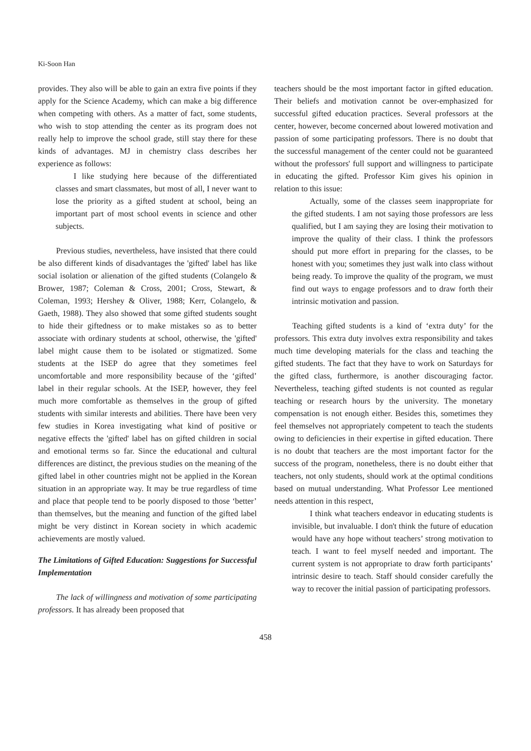Ki-Soon Han
provides. They also will be able to gain an extra five points if they apply for the Science Academy, which can make a big difference when competing with others. As a matter of fact, some students, who wish to stop attending the center as its program does not really help to improve the school grade, still stay there for these kinds of advantages. MJ in chemistry class describes her experience as follows:
I like studying here because of the differentiated classes and smart classmates, but most of all, I never want to lose the priority as a gifted student at school, being an important part of most school events in science and other subjects.
Previous studies, nevertheless, have insisted that there could be also different kinds of disadvantages the 'gifted' label has like social isolation or alienation of the gifted students (Colangelo & Brower, 1987; Coleman & Cross, 2001; Cross, Stewart, & Coleman, 1993; Hershey & Oliver, 1988; Kerr, Colangelo, & Gaeth, 1988). They also showed that some gifted students sought to hide their giftedness or to make mistakes so as to better associate with ordinary students at school, otherwise, the 'gifted' label might cause them to be isolated or stigmatized. Some students at the ISEP do agree that they sometimes feel uncomfortable and more responsibility because of the ‘gifted’ label in their regular schools. At the ISEP, however, they feel much more comfortable as themselves in the group of gifted students with similar interests and abilities. There have been very few studies in Korea investigating what kind of positive or negative effects the 'gifted' label has on gifted children in social and emotional terms so far. Since the educational and cultural differences are distinct, the previous studies on the meaning of the gifted label in other countries might not be applied in the Korean situation in an appropriate way. It may be true regardless of time and place that people tend to be poorly disposed to those ‘better’ than themselves, but the meaning and function of the gifted label might be very distinct in Korean society in which academic achievements are mostly valued.
The Limitations of Gifted Education: Suggestions for Successful Implementation
The lack of willingness and motivation of some participating professors. It has already been proposed that
teachers should be the most important factor in gifted education. Their beliefs and motivation cannot be over-emphasized for successful gifted education practices. Several professors at the center, however, become concerned about lowered motivation and passion of some participating professors. There is no doubt that the successful management of the center could not be guaranteed without the professors' full support and willingness to participate in educating the gifted. Professor Kim gives his opinion in relation to this issue:
Actually, some of the classes seem inappropriate for the gifted students. I am not saying those professors are less qualified, but I am saying they are losing their motivation to improve the quality of their class. I think the professors should put more effort in preparing for the classes, to be honest with you; sometimes they just walk into class without being ready. To improve the quality of the program, we must find out ways to engage professors and to draw forth their intrinsic motivation and passion.
Teaching gifted students is a kind of ‘extra duty’ for the professors. This extra duty involves extra responsibility and takes much time developing materials for the class and teaching the gifted students. The fact that they have to work on Saturdays for the gifted class, furthermore, is another discouraging factor. Nevertheless, teaching gifted students is not counted as regular teaching or research hours by the university. The monetary compensation is not enough either. Besides this, sometimes they feel themselves not appropriately competent to teach the students owing to deficiencies in their expertise in gifted education. There is no doubt that teachers are the most important factor for the success of the program, nonetheless, there is no doubt either that teachers, not only students, should work at the optimal conditions based on mutual understanding. What Professor Lee mentioned needs attention in this respect,
I think what teachers endeavor in educating students is invisible, but invaluable. I don't think the future of education would have any hope without teachers’ strong motivation to teach. I want to feel myself needed and important. The current system is not appropriate to draw forth participants’ intrinsic desire to teach. Staff should consider carefully the way to recover the initial passion of participating professors.
458